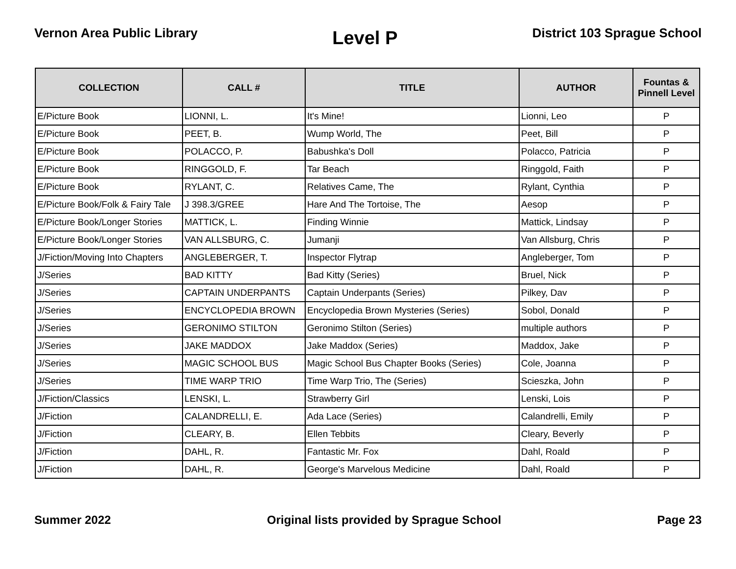Vernon Area Public Library
Level P
District 103 Sprague School
| COLLECTION | CALL # | TITLE | AUTHOR | Fountas & Pinnell Level |
| --- | --- | --- | --- | --- |
| E/Picture Book | LIONNI, L. | It's Mine! | Lionni, Leo | P |
| E/Picture Book | PEET, B. | Wump World, The | Peet, Bill | P |
| E/Picture Book | POLACCO, P. | Babushka's Doll | Polacco, Patricia | P |
| E/Picture Book | RINGGOLD, F. | Tar Beach | Ringgold, Faith | P |
| E/Picture Book | RYLANT, C. | Relatives Came, The | Rylant, Cynthia | P |
| E/Picture Book/Folk & Fairy Tale | J 398.3/GREE | Hare And The Tortoise, The | Aesop | P |
| E/Picture Book/Longer Stories | MATTICK, L. | Finding Winnie | Mattick, Lindsay | P |
| E/Picture Book/Longer Stories | VAN ALLSBURG, C. | Jumanji | Van Allsburg, Chris | P |
| J/Fiction/Moving Into Chapters | ANGLEBERGER, T. | Inspector Flytrap | Angleberger, Tom | P |
| J/Series | BAD KITTY | Bad Kitty (Series) | Bruel, Nick | P |
| J/Series | CAPTAIN UNDERPANTS | Captain Underpants (Series) | Pilkey, Dav | P |
| J/Series | ENCYCLOPEDIA BROWN | Encyclopedia Brown Mysteries (Series) | Sobol, Donald | P |
| J/Series | GERONIMO STILTON | Geronimo Stilton (Series) | multiple authors | P |
| J/Series | JAKE MADDOX | Jake Maddox (Series) | Maddox, Jake | P |
| J/Series | MAGIC SCHOOL BUS | Magic School Bus Chapter Books (Series) | Cole, Joanna | P |
| J/Series | TIME WARP TRIO | Time Warp Trio, The (Series) | Scieszka, John | P |
| J/Fiction/Classics | LENSKI, L. | Strawberry Girl | Lenski, Lois | P |
| J/Fiction | CALANDRELLI, E. | Ada Lace (Series) | Calandrelli, Emily | P |
| J/Fiction | CLEARY, B. | Ellen Tebbits | Cleary, Beverly | P |
| J/Fiction | DAHL, R. | Fantastic Mr. Fox | Dahl, Roald | P |
| J/Fiction | DAHL, R. | George's Marvelous Medicine | Dahl, Roald | P |
Summer 2022 Original lists provided by Sprague School
Page 23